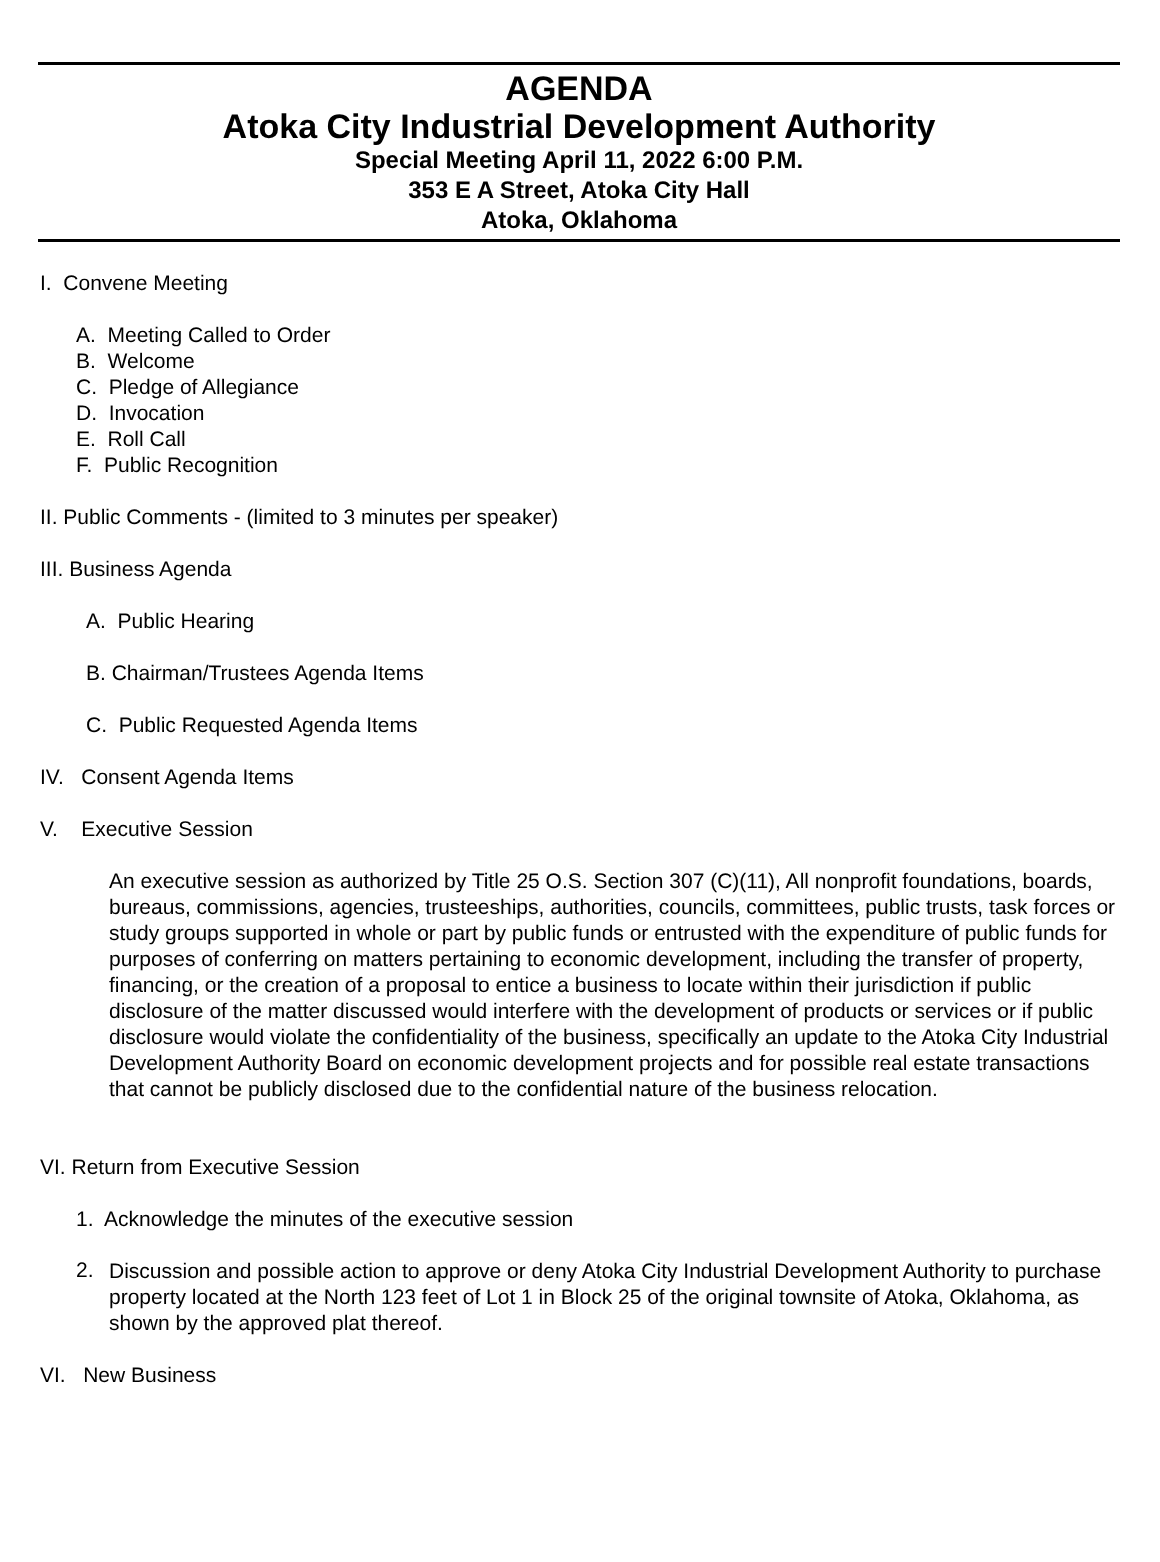AGENDA
Atoka City Industrial Development Authority
Special Meeting April 11, 2022 6:00 P.M.
353 E A Street, Atoka City Hall
Atoka, Oklahoma
I. Convene Meeting
A. Meeting Called to Order
B. Welcome
C. Pledge of Allegiance
D. Invocation
E. Roll Call
F. Public Recognition
II. Public Comments - (limited to 3 minutes per speaker)
III. Business Agenda
A. Public Hearing
B. Chairman/Trustees Agenda Items
C. Public Requested Agenda Items
IV. Consent Agenda Items
V. Executive Session
An executive session as authorized by Title 25 O.S. Section 307 (C)(11), All nonprofit foundations, boards, bureaus, commissions, agencies, trusteeships, authorities, councils, committees, public trusts, task forces or study groups supported in whole or part by public funds or entrusted with the expenditure of public funds for purposes of conferring on matters pertaining to economic development, including the transfer of property, financing, or the creation of a proposal to entice a business to locate within their jurisdiction if public disclosure of the matter discussed would interfere with the development of products or services or if public disclosure would violate the confidentiality of the business, specifically an update to the Atoka City Industrial Development Authority Board on economic development projects and for possible real estate transactions that cannot be publicly disclosed due to the confidential nature of the business relocation.
VI. Return from Executive Session
1. Acknowledge the minutes of the executive session
2.
Discussion and possible action to approve or deny Atoka City Industrial Development Authority to purchase property located at the North 123 feet of Lot 1 in Block 25 of the original townsite of Atoka, Oklahoma, as shown by the approved plat thereof.
VI. New Business